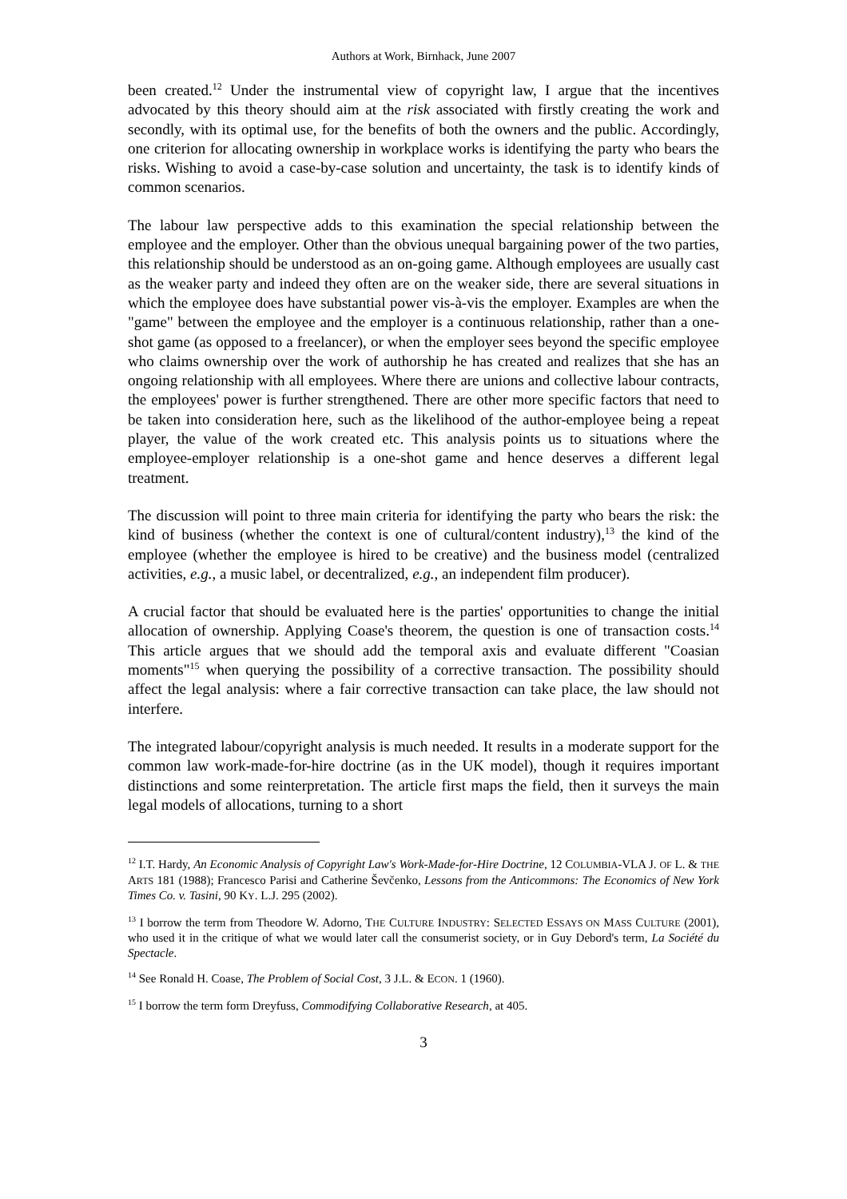Authors at Work, Birnhack, June 2007
been created.<sup>12</sup> Under the instrumental view of copyright law, I argue that the incentives advocated by this theory should aim at the risk associated with firstly creating the work and secondly, with its optimal use, for the benefits of both the owners and the public. Accordingly, one criterion for allocating ownership in workplace works is identifying the party who bears the risks. Wishing to avoid a case-by-case solution and uncertainty, the task is to identify kinds of common scenarios.
The labour law perspective adds to this examination the special relationship between the employee and the employer. Other than the obvious unequal bargaining power of the two parties, this relationship should be understood as an on-going game. Although employees are usually cast as the weaker party and indeed they often are on the weaker side, there are several situations in which the employee does have substantial power vis-à-vis the employer. Examples are when the "game" between the employee and the employer is a continuous relationship, rather than a one-shot game (as opposed to a freelancer), or when the employer sees beyond the specific employee who claims ownership over the work of authorship he has created and realizes that she has an ongoing relationship with all employees. Where there are unions and collective labour contracts, the employees' power is further strengthened. There are other more specific factors that need to be taken into consideration here, such as the likelihood of the author-employee being a repeat player, the value of the work created etc. This analysis points us to situations where the employee-employer relationship is a one-shot game and hence deserves a different legal treatment.
The discussion will point to three main criteria for identifying the party who bears the risk: the kind of business (whether the context is one of cultural/content industry),<sup>13</sup> the kind of the employee (whether the employee is hired to be creative) and the business model (centralized activities, e.g., a music label, or decentralized, e.g., an independent film producer).
A crucial factor that should be evaluated here is the parties' opportunities to change the initial allocation of ownership. Applying Coase's theorem, the question is one of transaction costs.<sup>14</sup> This article argues that we should add the temporal axis and evaluate different "Coasian moments"<sup>15</sup> when querying the possibility of a corrective transaction. The possibility should affect the legal analysis: where a fair corrective transaction can take place, the law should not interfere.
The integrated labour/copyright analysis is much needed. It results in a moderate support for the common law work-made-for-hire doctrine (as in the UK model), though it requires important distinctions and some reinterpretation. The article first maps the field, then it surveys the main legal models of allocations, turning to a short
<sup>12</sup> I.T. Hardy, An Economic Analysis of Copyright Law's Work-Made-for-Hire Doctrine, 12 COLUMBIA-VLA J. OF L. & THE ARTS 181 (1988); Francesco Parisi and Catherine Ševčenko, Lessons from the Anticommons: The Economics of New York Times Co. v. Tasini, 90 KY. L.J. 295 (2002).
<sup>13</sup> I borrow the term from Theodore W. Adorno, THE CULTURE INDUSTRY: SELECTED ESSAYS ON MASS CULTURE (2001), who used it in the critique of what we would later call the consumerist society, or in Guy Debord's term, La Société du Spectacle.
<sup>14</sup> See Ronald H. Coase, The Problem of Social Cost, 3 J.L. & ECON. 1 (1960).
<sup>15</sup> I borrow the term form Dreyfuss, Commodifying Collaborative Research, at 405.
3